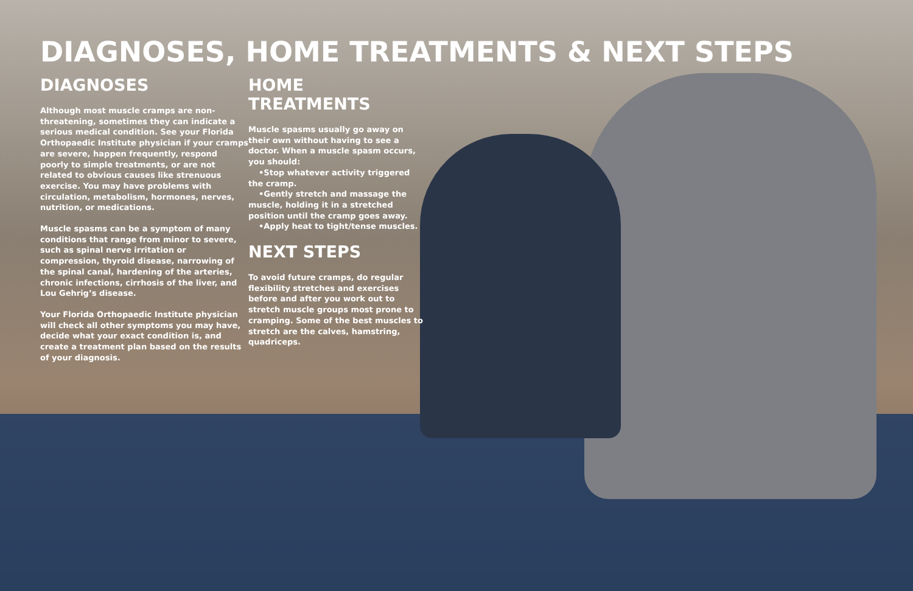DIAGNOSES, HOME TREATMENTS & NEXT STEPS
DIAGNOSES
Although most muscle cramps are non-threatening, sometimes they can indicate a serious medical condition. See your Florida Orthopaedic Institute physician if your cramps are severe, happen frequently, respond poorly to simple treatments, or are not related to obvious causes like strenuous exercise. You may have problems with circulation, metabolism, hormones, nerves, nutrition, or medications.
Muscle spasms can be a symptom of many conditions that range from minor to severe, such as spinal nerve irritation or compression, thyroid disease, narrowing of the spinal canal, hardening of the arteries, chronic infections, cirrhosis of the liver, and Lou Gehrig’s disease.
Your Florida Orthopaedic Institute physician will check all other symptoms you may have, decide what your exact condition is, and create a treatment plan based on the results of your diagnosis.
HOME TREATMENTS
Muscle spasms usually go away on their own without having to see a doctor. When a muscle spasm occurs, you should:
•Stop whatever activity triggered the cramp.
•Gently stretch and massage the muscle, holding it in a stretched position until the cramp goes away.
•Apply heat to tight/tense muscles.
NEXT STEPS
To avoid future cramps, do regular flexibility stretches and exercises before and after you work out to stretch muscle groups most prone to cramping. Some of the best muscles to stretch are the calves, hamstring, quadriceps.